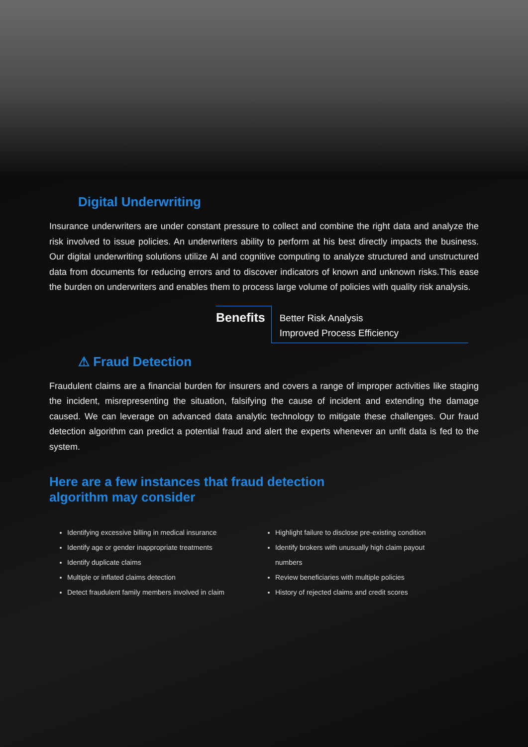Digital Underwriting
Insurance underwriters are under constant pressure to collect and combine the right data and analyze the risk involved to issue policies. An underwriters ability to perform at his best directly impacts the business. Our digital underwriting solutions utilize AI and cognitive computing to analyze structured and unstructured data from documents for reducing errors and to discover indicators of known and unknown risks.This ease the burden on underwriters and enables them to process large volume of policies with quality risk analysis.
Benefits
Better Risk Analysis
Improved Process Efficiency
⚠ Fraud Detection
Fraudulent claims are a financial burden for insurers and covers a range of improper activities like staging the incident, misrepresenting the situation, falsifying the cause of incident and extending the damage caused. We can leverage on advanced data analytic technology to mitigate these challenges. Our fraud detection algorithm can predict a potential fraud and alert the experts whenever an unfit data is fed to the system.
Here are a few instances that fraud detection
algorithm may consider
Identifying excessive billing in medical insurance
Identify age or gender inappropriate treatments
Identify duplicate claims
Multiple or inflated claims detection
Detect fraudulent family members involved in claim
Highlight failure to disclose pre-existing condition
Identify brokers with unusually high claim payout numbers
Review beneficiaries with multiple policies
History of rejected claims and credit scores